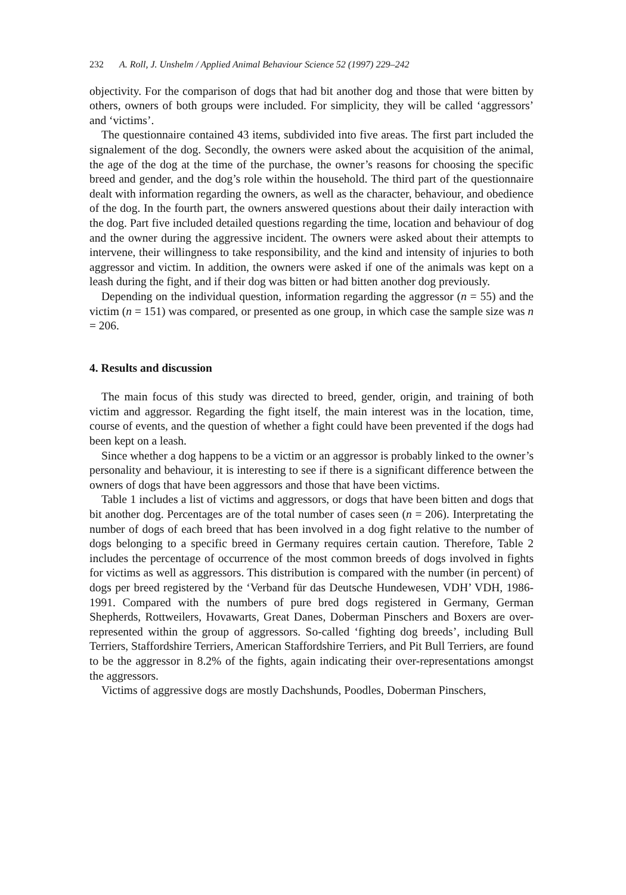232 A. Roll, J. Unshelm / Applied Animal Behaviour Science 52 (1997) 229–242
objectivity. For the comparison of dogs that had bit another dog and those that were bitten by others, owners of both groups were included. For simplicity, they will be called ‘aggressors’ and ‘victims’.
The questionnaire contained 43 items, subdivided into five areas. The first part included the signalement of the dog. Secondly, the owners were asked about the acquisition of the animal, the age of the dog at the time of the purchase, the owner’s reasons for choosing the specific breed and gender, and the dog’s role within the household. The third part of the questionnaire dealt with information regarding the owners, as well as the character, behaviour, and obedience of the dog. In the fourth part, the owners answered questions about their daily interaction with the dog. Part five included detailed questions regarding the time, location and behaviour of dog and the owner during the aggressive incident. The owners were asked about their attempts to intervene, their willingness to take responsibility, and the kind and intensity of injuries to both aggressor and victim. In addition, the owners were asked if one of the animals was kept on a leash during the fight, and if their dog was bitten or had bitten another dog previously.
Depending on the individual question, information regarding the aggressor (n = 55) and the victim (n = 151) was compared, or presented as one group, in which case the sample size was n = 206.
4. Results and discussion
The main focus of this study was directed to breed, gender, origin, and training of both victim and aggressor. Regarding the fight itself, the main interest was in the location, time, course of events, and the question of whether a fight could have been prevented if the dogs had been kept on a leash.
Since whether a dog happens to be a victim or an aggressor is probably linked to the owner’s personality and behaviour, it is interesting to see if there is a significant difference between the owners of dogs that have been aggressors and those that have been victims.
Table 1 includes a list of victims and aggressors, or dogs that have been bitten and dogs that bit another dog. Percentages are of the total number of cases seen (n = 206). Interpretating the number of dogs of each breed that has been involved in a dog fight relative to the number of dogs belonging to a specific breed in Germany requires certain caution. Therefore, Table 2 includes the percentage of occurrence of the most common breeds of dogs involved in fights for victims as well as aggressors. This distribution is compared with the number (in percent) of dogs per breed registered by the ‘Verband für das Deutsche Hundewesen, VDH’ VDH, 1986-1991. Compared with the numbers of pure bred dogs registered in Germany, German Shepherds, Rottweilers, Hovawarts, Great Danes, Doberman Pinschers and Boxers are over-represented within the group of aggressors. So-called ‘fighting dog breeds’, including Bull Terriers, Staffordshire Terriers, American Staffordshire Terriers, and Pit Bull Terriers, are found to be the aggressor in 8.2% of the fights, again indicating their over-representations amongst the aggressors.
Victims of aggressive dogs are mostly Dachshunds, Poodles, Doberman Pinschers,